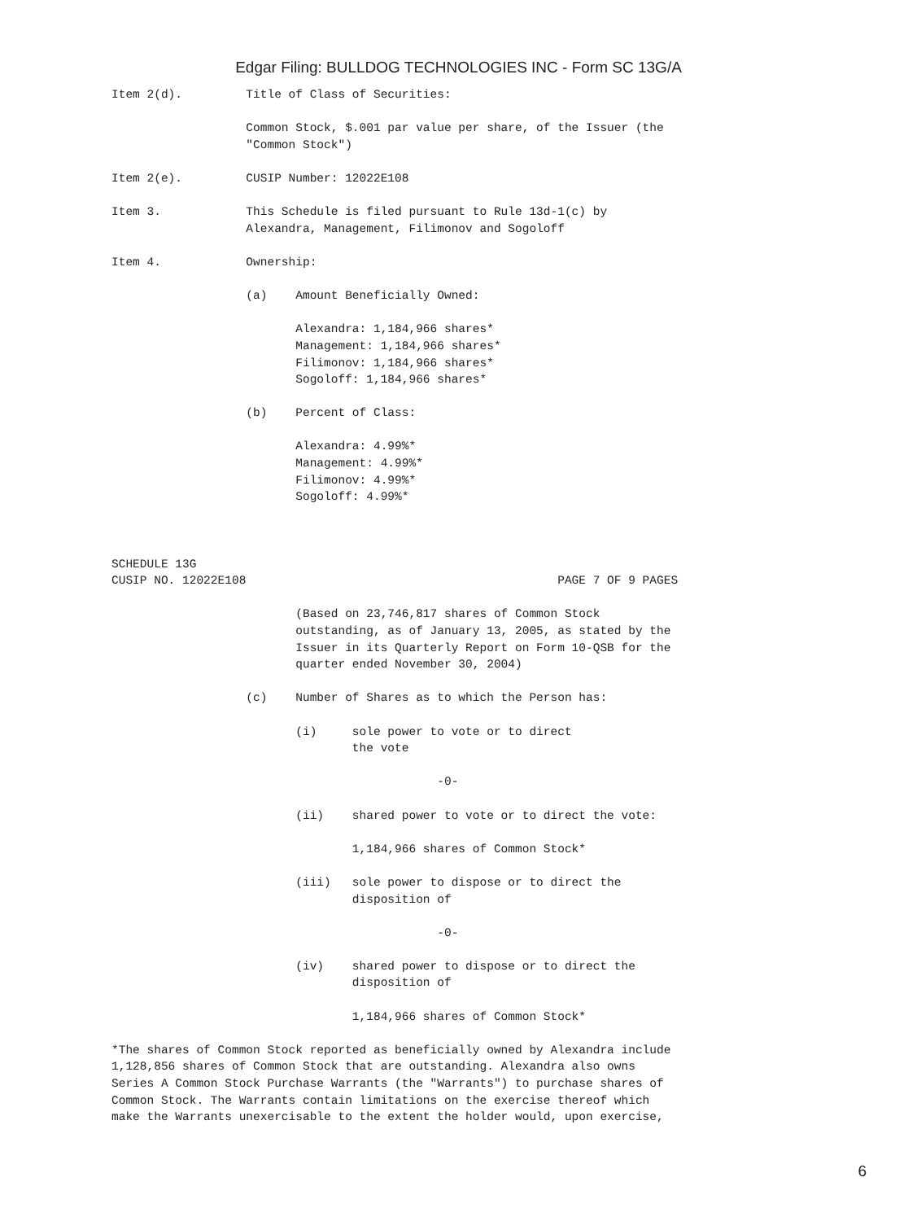Edgar Filing: BULLDOG TECHNOLOGIES INC - Form SC 13G/A
Item 2(d).         Title of Class of Securities:

                   Common Stock, $.001 par value per share, of the Issuer (the
                   "Common Stock")

Item 2(e).         CUSIP Number: 12022E108

Item 3.            This Schedule is filed pursuant to Rule 13d-1(c) by
                   Alexandra, Management, Filimonov and Sogoloff

Item 4.            Ownership:

                   (a)    Amount Beneficially Owned:

                          Alexandra: 1,184,966 shares*
                          Management: 1,184,966 shares*
                          Filimonov: 1,184,966 shares*
                          Sogoloff: 1,184,966 shares*

                   (b)    Percent of Class:

                          Alexandra: 4.99%*
                          Management: 4.99%*
                          Filimonov: 4.99%*
                          Sogoloff: 4.99%*



SCHEDULE 13G
CUSIP NO. 12022E108                                            PAGE 7 OF 9 PAGES

                          (Based on 23,746,817 shares of Common Stock
                          outstanding, as of January 13, 2005, as stated by the
                          Issuer in its Quarterly Report on Form 10-QSB for the
                          quarter ended November 30, 2004)

                   (c)    Number of Shares as to which the Person has:

                          (i)     sole power to vote or to direct
                                  the vote

                                              -0-

                          (ii)    shared power to vote or to direct the vote:

                                  1,184,966 shares of Common Stock*

                          (iii)   sole power to dispose or to direct the
                                  disposition of

                                              -0-

                          (iv)    shared power to dispose or to direct the
                                  disposition of

                                  1,184,966 shares of Common Stock*

*The shares of Common Stock reported as beneficially owned by Alexandra include
1,128,856 shares of Common Stock that are outstanding. Alexandra also owns
Series A Common Stock Purchase Warrants (the "Warrants") to purchase shares of
Common Stock. The Warrants contain limitations on the exercise thereof which
make the Warrants unexercisable to the extent the holder would, upon exercise,
6